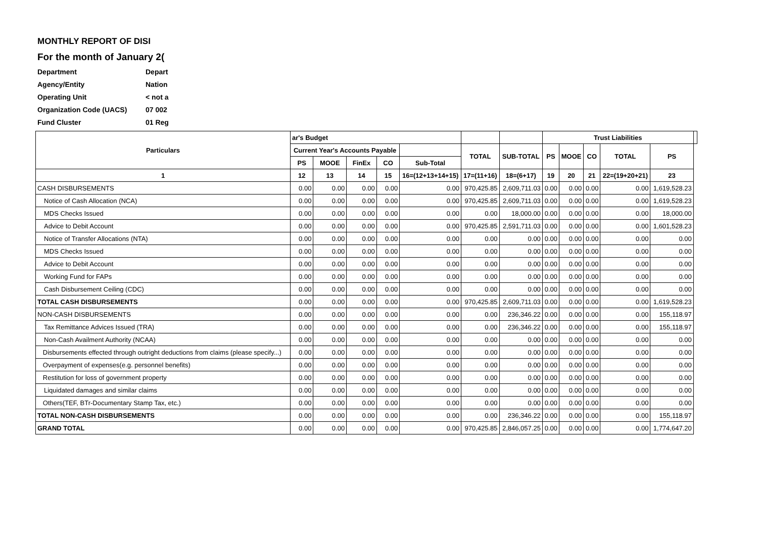MONTHLY REPORT OF DISI
For the month of January 2(
Department Depart
Agency/Entity Nation
Operating Unit < not a
Organization Code (UACS) 07 002
Fund Cluster 01 Reg
| Particulars | ar's Budget | | | | | | | Trust Liabilities | | | | | |
| --- | --- | --- | --- | --- | --- | --- | --- | --- | --- | --- | --- | --- | --- |
| | Current Year's Accounts Payable | | | | | TOTAL | SUB-TOTAL | PS | MOOE | CO | TOTAL | PS | |
| | PS | MOOE | FinEx | CO | Sub-Total | | | | | | | | |
| 1 | 12 | 13 | 14 | 15 | 16=(12+13+14+15) | 17=(11+16) | 18=(6+17) | 19 | 20 | 21 | 22=(19+20+21) | 23 | |
| CASH DISBURSEMENTS | 0.00 | 0.00 | 0.00 | 0.00 | 0.00 | 970,425.85 | 2,609,711.03 | 0.00 | 0.00 | 0.00 | 0.00 | 1,619,528.23 | |
| Notice of Cash Allocation (NCA) | 0.00 | 0.00 | 0.00 | 0.00 | 0.00 | 970,425.85 | 2,609,711.03 | 0.00 | 0.00 | 0.00 | 0.00 | 1,619,528.23 | |
| MDS Checks Issued | 0.00 | 0.00 | 0.00 | 0.00 | 0.00 | 0.00 | 18,000.00 | 0.00 | 0.00 | 0.00 | 0.00 | 18,000.00 | |
| Advice to Debit Account | 0.00 | 0.00 | 0.00 | 0.00 | 0.00 | 970,425.85 | 2,591,711.03 | 0.00 | 0.00 | 0.00 | 0.00 | 1,601,528.23 | |
| Notice of Transfer Allocations (NTA) | 0.00 | 0.00 | 0.00 | 0.00 | 0.00 | 0.00 | 0.00 | 0.00 | 0.00 | 0.00 | 0.00 | 0.00 | |
| MDS Checks Issued | 0.00 | 0.00 | 0.00 | 0.00 | 0.00 | 0.00 | 0.00 | 0.00 | 0.00 | 0.00 | 0.00 | 0.00 | |
| Advice to Debit Account | 0.00 | 0.00 | 0.00 | 0.00 | 0.00 | 0.00 | 0.00 | 0.00 | 0.00 | 0.00 | 0.00 | 0.00 | |
| Working Fund for FAPs | 0.00 | 0.00 | 0.00 | 0.00 | 0.00 | 0.00 | 0.00 | 0.00 | 0.00 | 0.00 | 0.00 | 0.00 | |
| Cash Disbursement Ceiling (CDC) | 0.00 | 0.00 | 0.00 | 0.00 | 0.00 | 0.00 | 0.00 | 0.00 | 0.00 | 0.00 | 0.00 | 0.00 | |
| TOTAL CASH DISBURSEMENTS | 0.00 | 0.00 | 0.00 | 0.00 | 0.00 | 970,425.85 | 2,609,711.03 | 0.00 | 0.00 | 0.00 | 0.00 | 1,619,528.23 | |
| NON-CASH DISBURSEMENTS | 0.00 | 0.00 | 0.00 | 0.00 | 0.00 | 0.00 | 236,346.22 | 0.00 | 0.00 | 0.00 | 0.00 | 155,118.97 | |
| Tax Remittance Advices Issued (TRA) | 0.00 | 0.00 | 0.00 | 0.00 | 0.00 | 0.00 | 236,346.22 | 0.00 | 0.00 | 0.00 | 0.00 | 155,118.97 | |
| Non-Cash Availment Authority (NCAA) | 0.00 | 0.00 | 0.00 | 0.00 | 0.00 | 0.00 | 0.00 | 0.00 | 0.00 | 0.00 | 0.00 | 0.00 | |
| Disbursements effected through outright deductions from claims (please specify...) | 0.00 | 0.00 | 0.00 | 0.00 | 0.00 | 0.00 | 0.00 | 0.00 | 0.00 | 0.00 | 0.00 | 0.00 | |
| Overpayment of expenses(e.g. personnel benefits) | 0.00 | 0.00 | 0.00 | 0.00 | 0.00 | 0.00 | 0.00 | 0.00 | 0.00 | 0.00 | 0.00 | 0.00 | |
| Restitution for loss of government property | 0.00 | 0.00 | 0.00 | 0.00 | 0.00 | 0.00 | 0.00 | 0.00 | 0.00 | 0.00 | 0.00 | 0.00 | |
| Liquidated damages and similar claims | 0.00 | 0.00 | 0.00 | 0.00 | 0.00 | 0.00 | 0.00 | 0.00 | 0.00 | 0.00 | 0.00 | 0.00 | |
| Others(TEF, BTr-Documentary Stamp Tax, etc.) | 0.00 | 0.00 | 0.00 | 0.00 | 0.00 | 0.00 | 0.00 | 0.00 | 0.00 | 0.00 | 0.00 | 0.00 | |
| TOTAL NON-CASH DISBURSEMENTS | 0.00 | 0.00 | 0.00 | 0.00 | 0.00 | 0.00 | 236,346.22 | 0.00 | 0.00 | 0.00 | 0.00 | 155,118.97 | |
| GRAND TOTAL | 0.00 | 0.00 | 0.00 | 0.00 | 0.00 | 970,425.85 | 2,846,057.25 | 0.00 | 0.00 | 0.00 | 0.00 | 1,774,647.20 | |